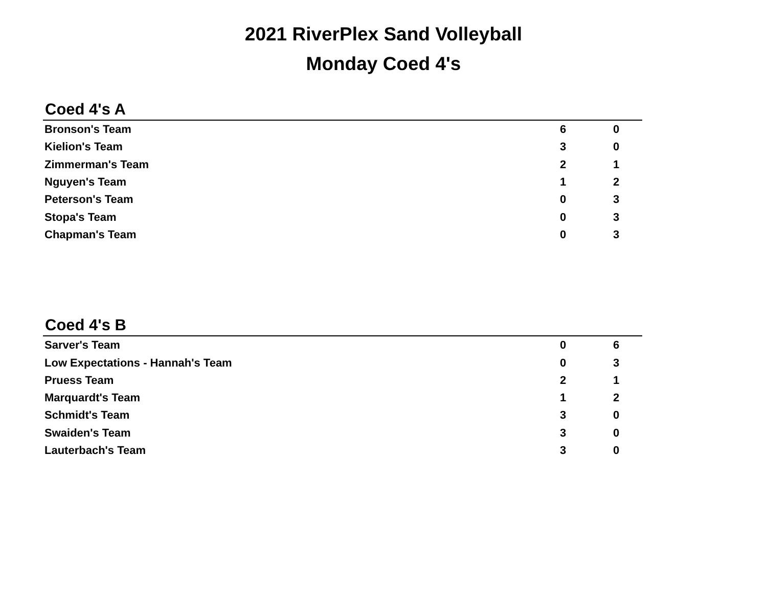2021 RiverPlex Sand Volleyball
Monday Coed 4's
Coed 4's A
| Bronson's Team | 6 | | 0 | |
| Kielion's Team | 3 | | 0 | |
| Zimmerman's Team | 2 | | 1 | |
| Nguyen's Team | 1 | | 2 | |
| Peterson's Team | 0 | | 3 | |
| Stopa's Team | 0 | | 3 | |
| Chapman's Team | 0 | | 3 | |
Coed 4's B
| Sarver's Team | 0 | | 6 | |
| Low Expectations - Hannah's Team | 0 | | 3 | |
| Pruess Team | 2 | | 1 | |
| Marquardt's Team | 1 | | 2 | |
| Schmidt's Team | 3 | | 0 | |
| Swaiden's Team | 3 | | 0 | |
| Lauterbach's Team | 3 | | 0 | |